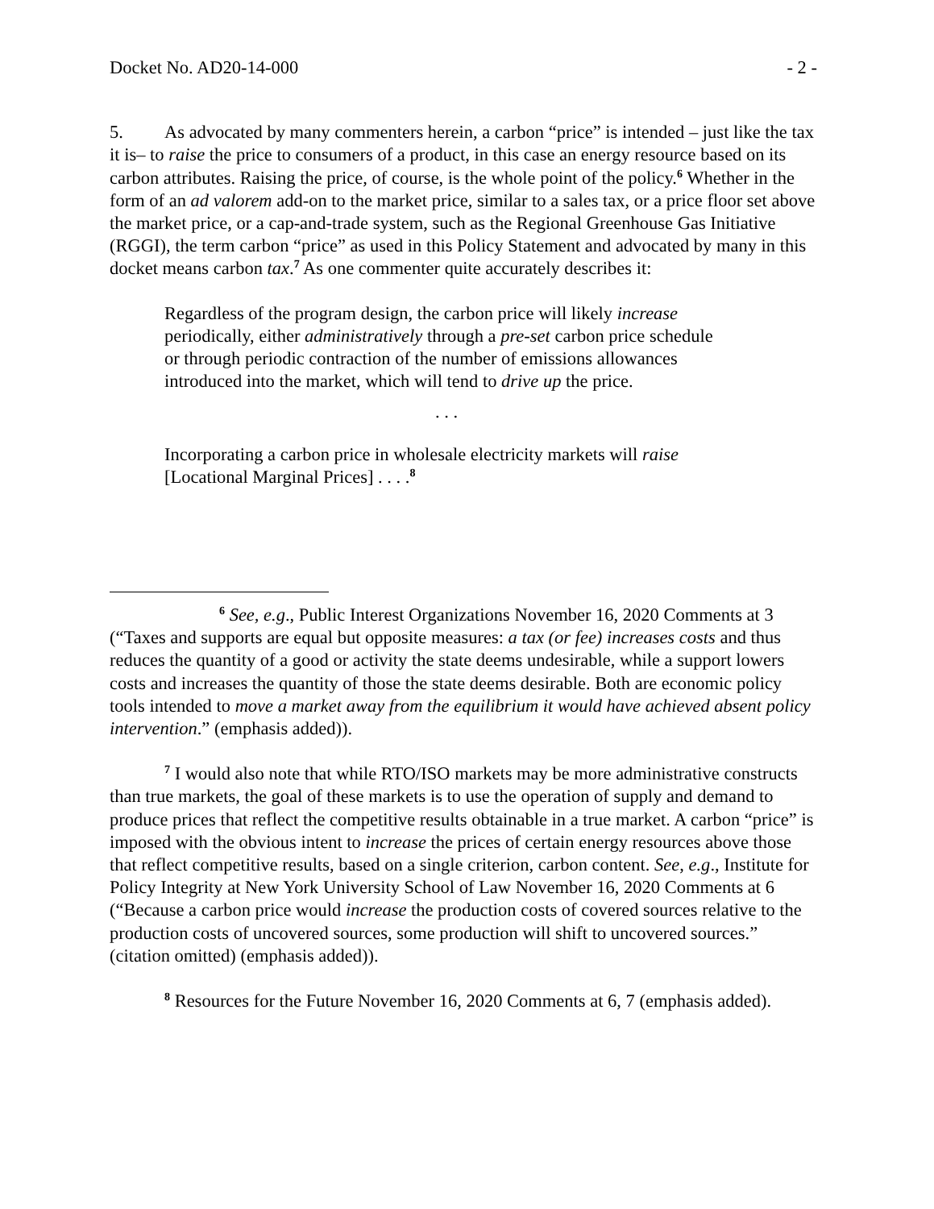Docket No. AD20-14-000 - 2 -
5. As advocated by many commenters herein, a carbon “price” is intended – just like the tax it is– to raise the price to consumers of a product, in this case an energy resource based on its carbon attributes. Raising the price, of course, is the whole point of the policy.<sup>6</sup> Whether in the form of an ad valorem add-on to the market price, similar to a sales tax, or a price floor set above the market price, or a cap-and-trade system, such as the Regional Greenhouse Gas Initiative (RGGI), the term carbon “price” as used in this Policy Statement and advocated by many in this docket means carbon tax.<sup>7</sup> As one commenter quite accurately describes it:
Regardless of the program design, the carbon price will likely increase periodically, either administratively through a pre-set carbon price schedule or through periodic contraction of the number of emissions allowances introduced into the market, which will tend to drive up the price.
. . .
Incorporating a carbon price in wholesale electricity markets will raise [Locational Marginal Prices] . . . .<sup>8</sup>
<sup>6</sup> See, e.g., Public Interest Organizations November 16, 2020 Comments at 3 (“Taxes and supports are equal but opposite measures: a tax (or fee) increases costs and thus reduces the quantity of a good or activity the state deems undesirable, while a support lowers costs and increases the quantity of those the state deems desirable. Both are economic policy tools intended to move a market away from the equilibrium it would have achieved absent policy intervention.” (emphasis added)).
<sup>7</sup> I would also note that while RTO/ISO markets may be more administrative constructs than true markets, the goal of these markets is to use the operation of supply and demand to produce prices that reflect the competitive results obtainable in a true market. A carbon “price” is imposed with the obvious intent to increase the prices of certain energy resources above those that reflect competitive results, based on a single criterion, carbon content. See, e.g., Institute for Policy Integrity at New York University School of Law November 16, 2020 Comments at 6 (“Because a carbon price would increase the production costs of covered sources relative to the production costs of uncovered sources, some production will shift to uncovered sources.” (citation omitted) (emphasis added)).
<sup>8</sup> Resources for the Future November 16, 2020 Comments at 6, 7 (emphasis added).